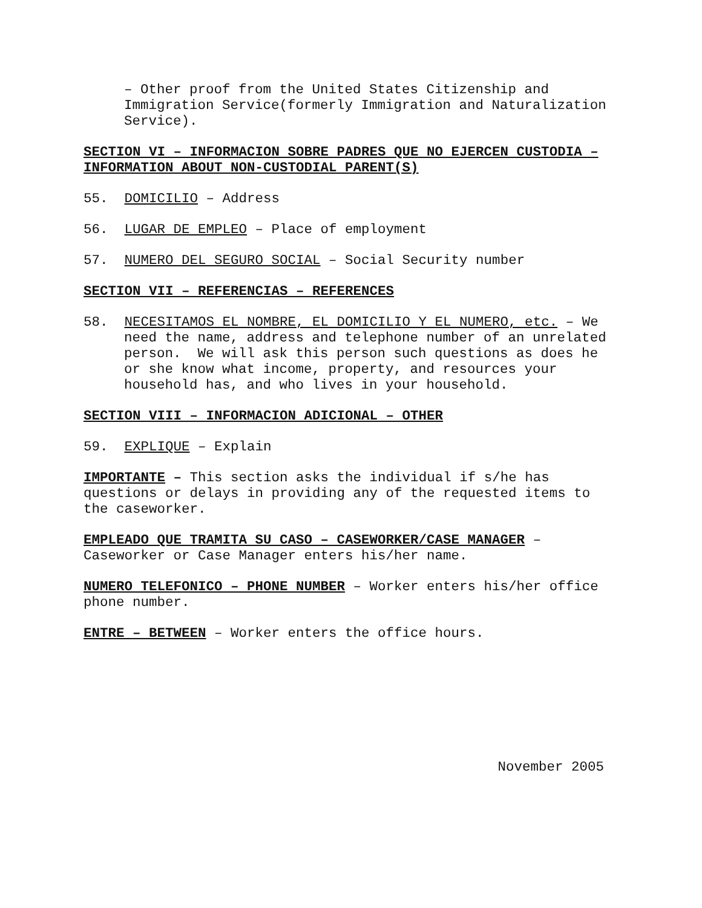– Other proof from the United States Citizenship and Immigration Service(formerly Immigration and Naturalization Service).
SECTION VI – INFORMACION SOBRE PADRES QUE NO EJERCEN CUSTODIA – INFORMATION ABOUT NON-CUSTODIAL PARENT(S)
55. DOMICILIO – Address
56. LUGAR DE EMPLEO – Place of employment
57. NUMERO DEL SEGURO SOCIAL – Social Security number
SECTION VII – REFERENCIAS – REFERENCES
58. NECESITAMOS EL NOMBRE, EL DOMICILIO Y EL NUMERO, etc. – We need the name, address and telephone number of an unrelated person. We will ask this person such questions as does he or she know what income, property, and resources your household has, and who lives in your household.
SECTION VIII – INFORMACION ADICIONAL – OTHER
59. EXPLIQUE – Explain
IMPORTANTE – This section asks the individual if s/he has questions or delays in providing any of the requested items to the caseworker.
EMPLEADO QUE TRAMITA SU CASO – CASEWORKER/CASE MANAGER – Caseworker or Case Manager enters his/her name.
NUMERO TELEFONICO – PHONE NUMBER – Worker enters his/her office phone number.
ENTRE – BETWEEN – Worker enters the office hours.
November 2005